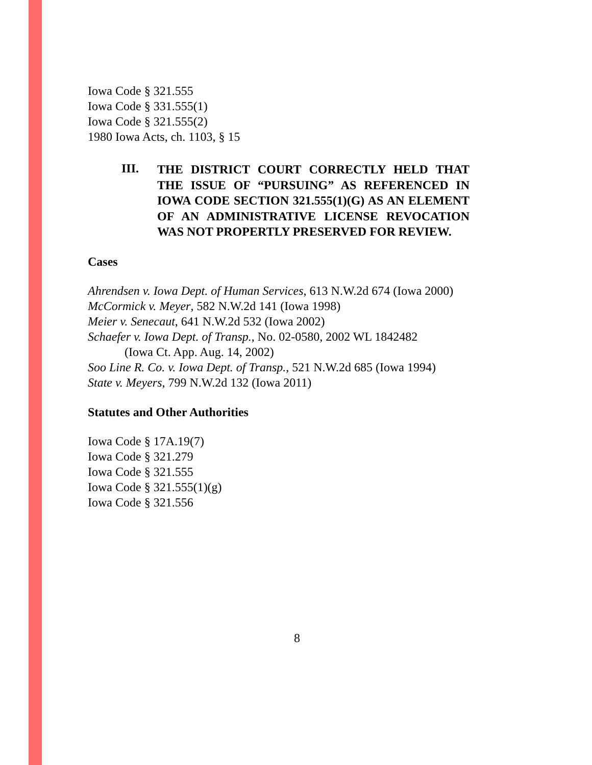Iowa Code § 321.555
Iowa Code § 331.555(1)
Iowa Code § 321.555(2)
1980 Iowa Acts, ch. 1103, § 15
III.
THE DISTRICT COURT CORRECTLY HELD THAT THE ISSUE OF “PURSUING” AS REFERENCED IN IOWA CODE SECTION 321.555(1)(G) AS AN ELEMENT OF AN ADMINISTRATIVE LICENSE REVOCATION WAS NOT PROPERTLY PRESERVED FOR REVIEW.
Cases
Ahrendsen v. Iowa Dept. of Human Services, 613 N.W.2d 674 (Iowa 2000)
McCormick v. Meyer, 582 N.W.2d 141 (Iowa 1998)
Meier v. Senecaut, 641 N.W.2d 532 (Iowa 2002)
Schaefer v. Iowa Dept. of Transp., No. 02-0580, 2002 WL 1842482
(Iowa Ct. App. Aug. 14, 2002)
Soo Line R. Co. v. Iowa Dept. of Transp., 521 N.W.2d 685 (Iowa 1994)
State v. Meyers, 799 N.W.2d 132 (Iowa 2011)
Statutes and Other Authorities
Iowa Code § 17A.19(7)
Iowa Code § 321.279
Iowa Code § 321.555
Iowa Code § 321.555(1)(g)
Iowa Code § 321.556
8